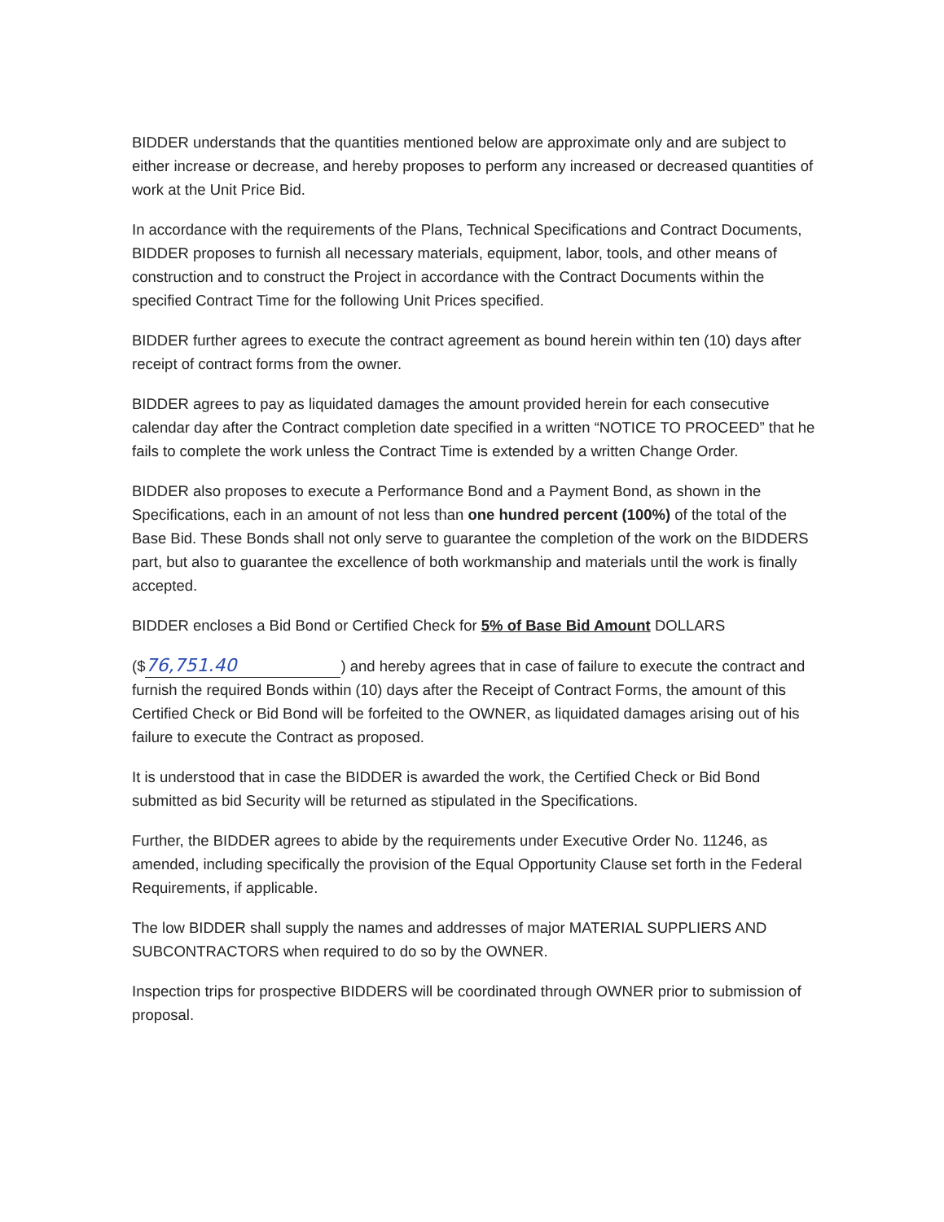BIDDER understands that the quantities mentioned below are approximate only and are subject to either increase or decrease, and hereby proposes to perform any increased or decreased quantities of work at the Unit Price Bid.
In accordance with the requirements of the Plans, Technical Specifications and Contract Documents, BIDDER proposes to furnish all necessary materials, equipment, labor, tools, and other means of construction and to construct the Project in accordance with the Contract Documents within the specified Contract Time for the following Unit Prices specified.
BIDDER further agrees to execute the contract agreement as bound herein within ten (10) days after receipt of contract forms from the owner.
BIDDER agrees to pay as liquidated damages the amount provided herein for each consecutive calendar day after the Contract completion date specified in a written “NOTICE TO PROCEED” that he fails to complete the work unless the Contract Time is extended by a written Change Order.
BIDDER also proposes to execute a Performance Bond and a Payment Bond, as shown in the Specifications, each in an amount of not less than one hundred percent (100%) of the total of the Base Bid. These Bonds shall not only serve to guarantee the completion of the work on the BIDDERS part, but also to guarantee the excellence of both workmanship and materials until the work is finally accepted.
BIDDER encloses a Bid Bond or Certified Check for 5% of Base Bid Amount DOLLARS
($ 76,751.40) and hereby agrees that in case of failure to execute the contract and furnish the required Bonds within (10) days after the Receipt of Contract Forms, the amount of this Certified Check or Bid Bond will be forfeited to the OWNER, as liquidated damages arising out of his failure to execute the Contract as proposed.
It is understood that in case the BIDDER is awarded the work, the Certified Check or Bid Bond submitted as bid Security will be returned as stipulated in the Specifications.
Further, the BIDDER agrees to abide by the requirements under Executive Order No. 11246, as amended, including specifically the provision of the Equal Opportunity Clause set forth in the Federal Requirements, if applicable.
The low BIDDER shall supply the names and addresses of major MATERIAL SUPPLIERS AND SUBCONTRACTORS when required to do so by the OWNER.
Inspection trips for prospective BIDDERS will be coordinated through OWNER prior to submission of proposal.